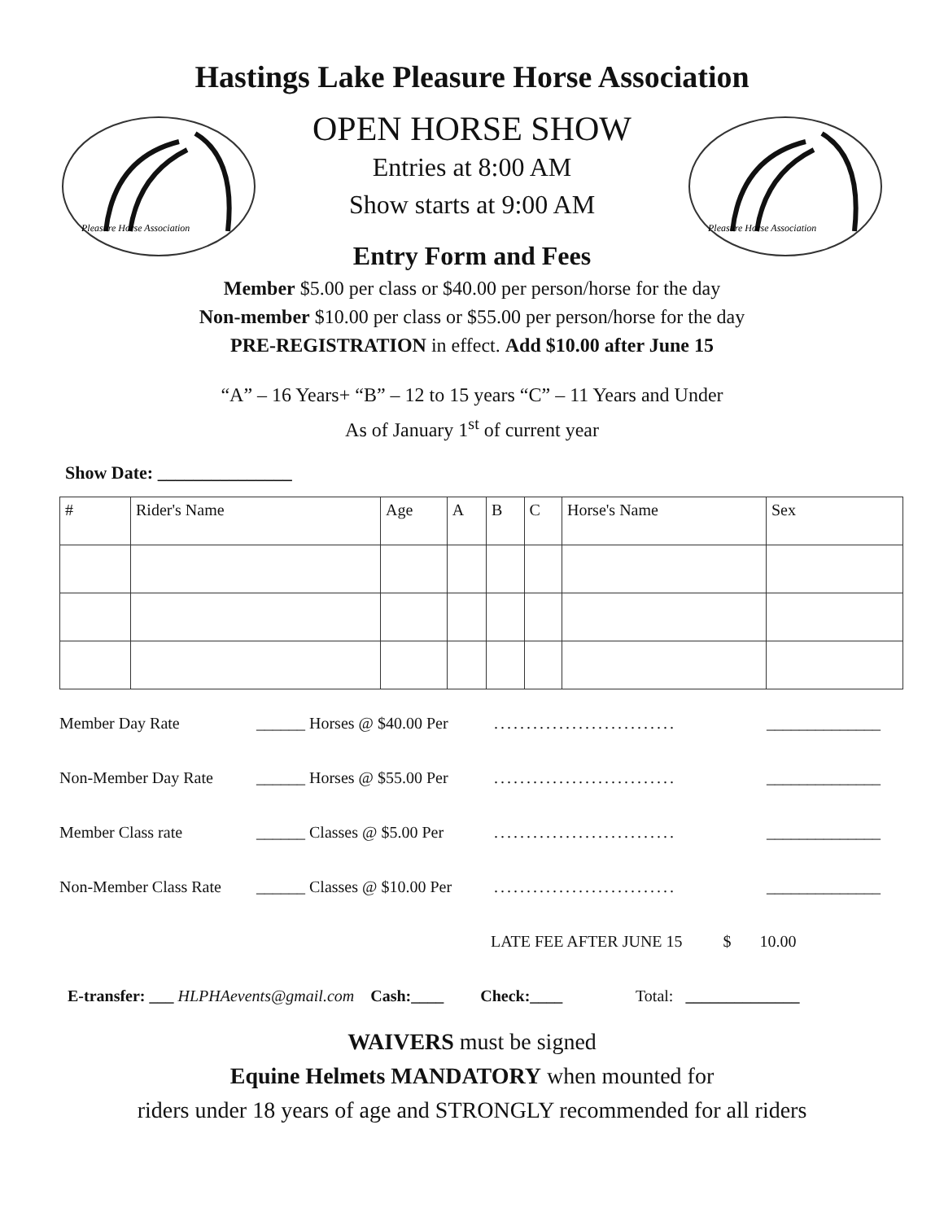Hastings Lake Pleasure Horse Association
Pleasure Horse Association
OPEN HORSE SHOW
Entries at 8:00 AM
Show starts at 9:00 AM
Entry Form and Fees
Pleasure Horse Association
Member $5.00 per class or $40.00 per person/horse for the day
Non-member $10.00 per class or $55.00 per person/horse for the day
PRE-REGISTRATION in effect. Add $10.00 after June 15
“A” – 16 Years+ “B” – 12 to 15 years “C” – 11 Years and Under
As of January 1<sup>st</sup> of current year
Show Date: _______________
| # | Rider's Name | Age | A | B | C | Horse's Name | Sex |
Member Day Rate ______ Horses @ $40.00 Per............................ ______________
Non-Member Day Rate ______ Horses @ $55.00 Per............................ ______________
Member Class rate ______ Classes @ $5.00 Per............................ ______________
Non-Member Class Rate ______ Classes @ $10.00 Per............................ ______________
LATE FEE AFTER JUNE 15 $ 10.00
E-transfer: ___ HLPHAevents@gmail.com Cash:____ Check:____ Total: ______________
WAIVERS must be signed
Equine Helmets MANDATORY when mounted for
riders under 18 years of age and STRONGLY recommended for all riders